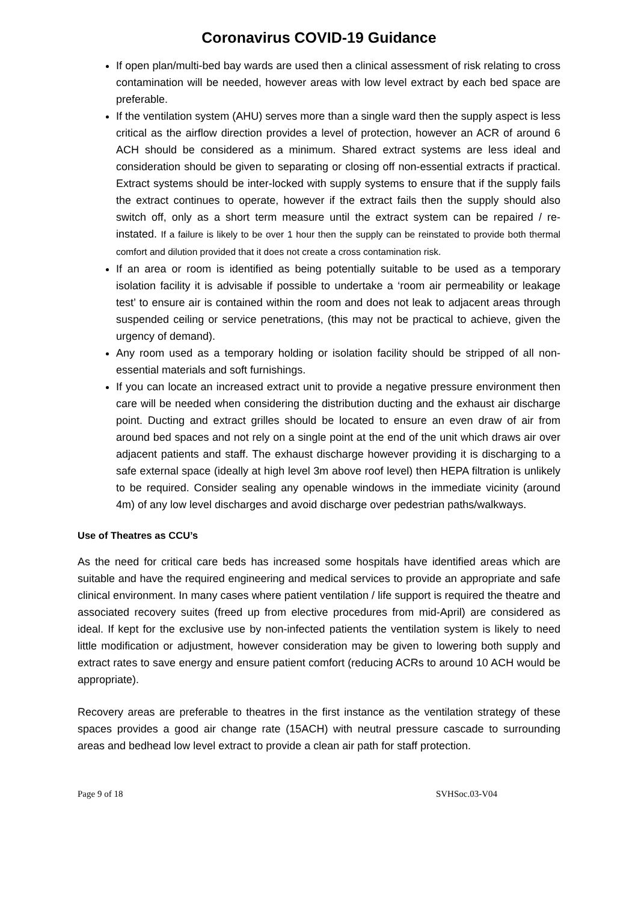Coronavirus COVID-19 Guidance
If open plan/multi-bed bay wards are used then a clinical assessment of risk relating to cross contamination will be needed, however areas with low level extract by each bed space are preferable.
If the ventilation system (AHU) serves more than a single ward then the supply aspect is less critical as the airflow direction provides a level of protection, however an ACR of around 6 ACH should be considered as a minimum. Shared extract systems are less ideal and consideration should be given to separating or closing off non-essential extracts if practical. Extract systems should be inter-locked with supply systems to ensure that if the supply fails the extract continues to operate, however if the extract fails then the supply should also switch off, only as a short term measure until the extract system can be repaired / re-instated. If a failure is likely to be over 1 hour then the supply can be reinstated to provide both thermal comfort and dilution provided that it does not create a cross contamination risk.
If an area or room is identified as being potentially suitable to be used as a temporary isolation facility it is advisable if possible to undertake a ‘room air permeability or leakage test’ to ensure air is contained within the room and does not leak to adjacent areas through suspended ceiling or service penetrations, (this may not be practical to achieve, given the urgency of demand).
Any room used as a temporary holding or isolation facility should be stripped of all non-essential materials and soft furnishings.
If you can locate an increased extract unit to provide a negative pressure environment then care will be needed when considering the distribution ducting and the exhaust air discharge point. Ducting and extract grilles should be located to ensure an even draw of air from around bed spaces and not rely on a single point at the end of the unit which draws air over adjacent patients and staff. The exhaust discharge however providing it is discharging to a safe external space (ideally at high level 3m above roof level) then HEPA filtration is unlikely to be required. Consider sealing any openable windows in the immediate vicinity (around 4m) of any low level discharges and avoid discharge over pedestrian paths/walkways.
Use of Theatres as CCU’s
As the need for critical care beds has increased some hospitals have identified areas which are suitable and have the required engineering and medical services to provide an appropriate and safe clinical environment. In many cases where patient ventilation / life support is required the theatre and associated recovery suites (freed up from elective procedures from mid-April) are considered as ideal. If kept for the exclusive use by non-infected patients the ventilation system is likely to need little modification or adjustment, however consideration may be given to lowering both supply and extract rates to save energy and ensure patient comfort (reducing ACRs to around 10 ACH would be appropriate).
Recovery areas are preferable to theatres in the first instance as the ventilation strategy of these spaces provides a good air change rate (15ACH) with neutral pressure cascade to surrounding areas and bedhead low level extract to provide a clean air path for staff protection.
Page 9 of 18 SVHSoc.03-V04